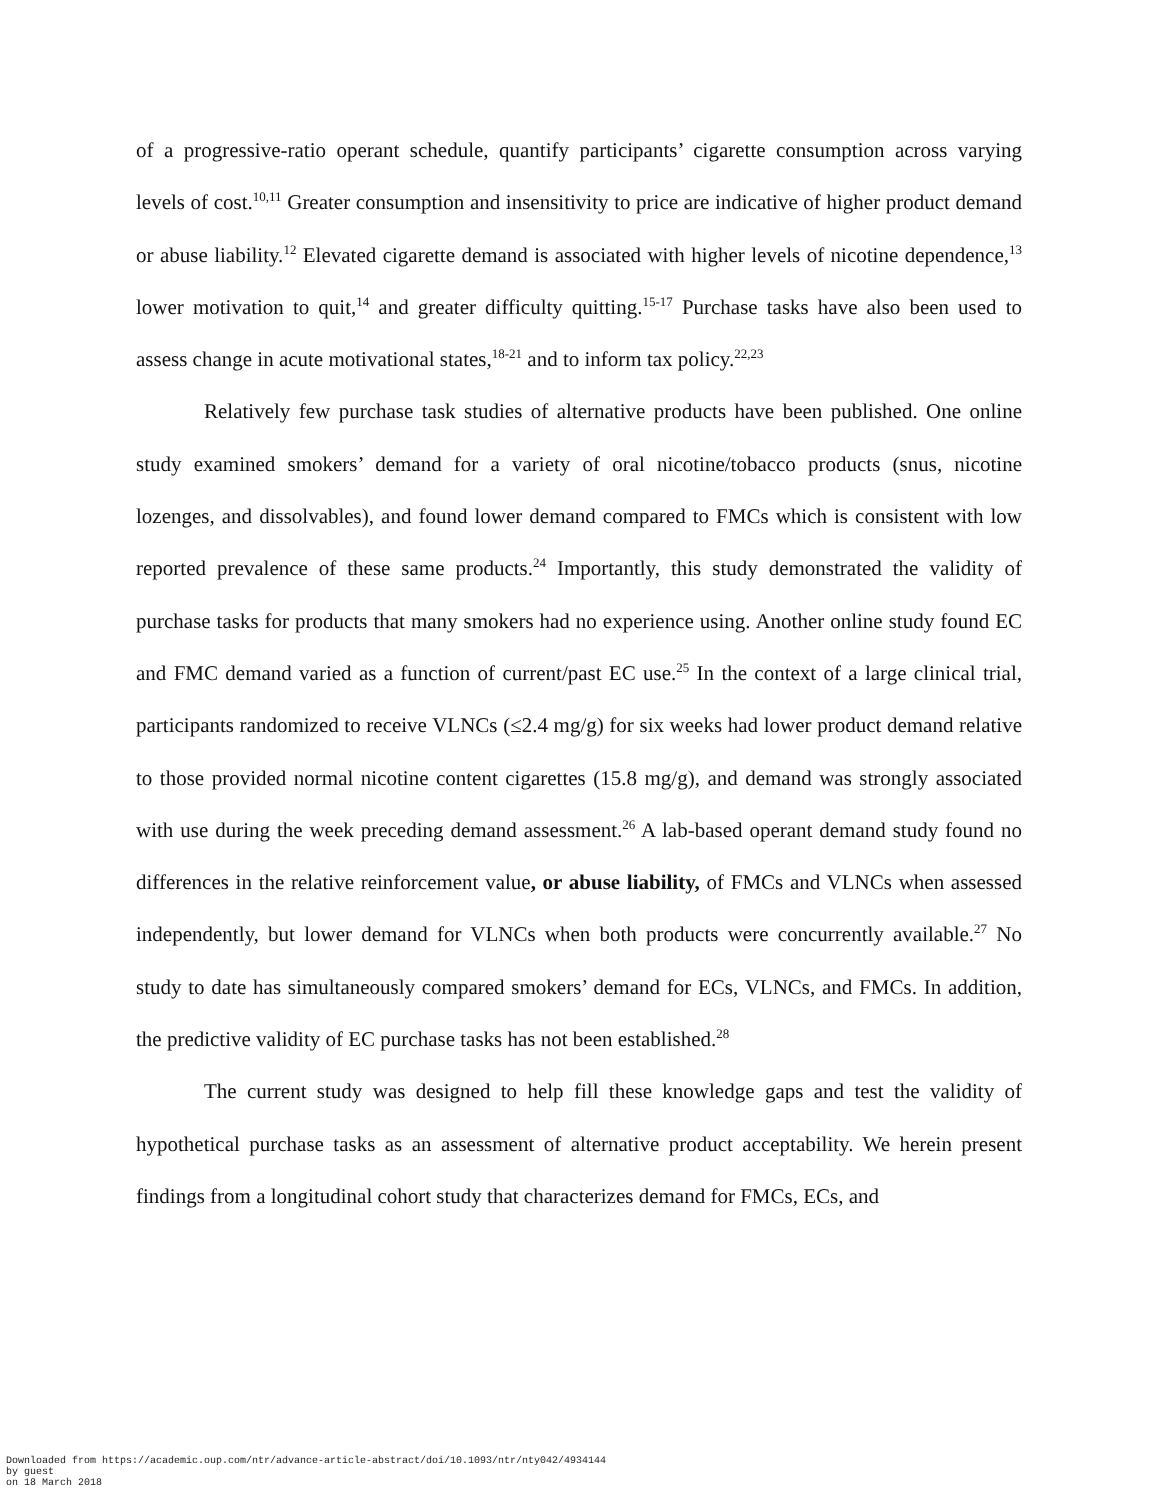of a progressive-ratio operant schedule, quantify participants’ cigarette consumption across varying levels of cost.<sup>10,11</sup> Greater consumption and insensitivity to price are indicative of higher product demand or abuse liability.<sup>12</sup> Elevated cigarette demand is associated with higher levels of nicotine dependence,<sup>13</sup> lower motivation to quit,<sup>14</sup> and greater difficulty quitting.<sup>15-17</sup> Purchase tasks have also been used to assess change in acute motivational states,<sup>18-21</sup> and to inform tax policy.<sup>22,23</sup>
Relatively few purchase task studies of alternative products have been published. One online study examined smokers’ demand for a variety of oral nicotine/tobacco products (snus, nicotine lozenges, and dissolvables), and found lower demand compared to FMCs which is consistent with low reported prevalence of these same products.<sup>24</sup> Importantly, this study demonstrated the validity of purchase tasks for products that many smokers had no experience using. Another online study found EC and FMC demand varied as a function of current/past EC use.<sup>25</sup> In the context of a large clinical trial, participants randomized to receive VLNCs (≤2.4 mg/g) for six weeks had lower product demand relative to those provided normal nicotine content cigarettes (15.8 mg/g), and demand was strongly associated with use during the week preceding demand assessment.<sup>26</sup> A lab-based operant demand study found no differences in the relative reinforcement value, or abuse liability, of FMCs and VLNCs when assessed independently, but lower demand for VLNCs when both products were concurrently available.<sup>27</sup> No study to date has simultaneously compared smokers’ demand for ECs, VLNCs, and FMCs. In addition, the predictive validity of EC purchase tasks has not been established.<sup>28</sup>
The current study was designed to help fill these knowledge gaps and test the validity of hypothetical purchase tasks as an assessment of alternative product acceptability. We herein present findings from a longitudinal cohort study that characterizes demand for FMCs, ECs, and
Downloaded from https://academic.oup.com/ntr/advance-article-abstract/doi/10.1093/ntr/nty042/4934144
by guest
on 18 March 2018